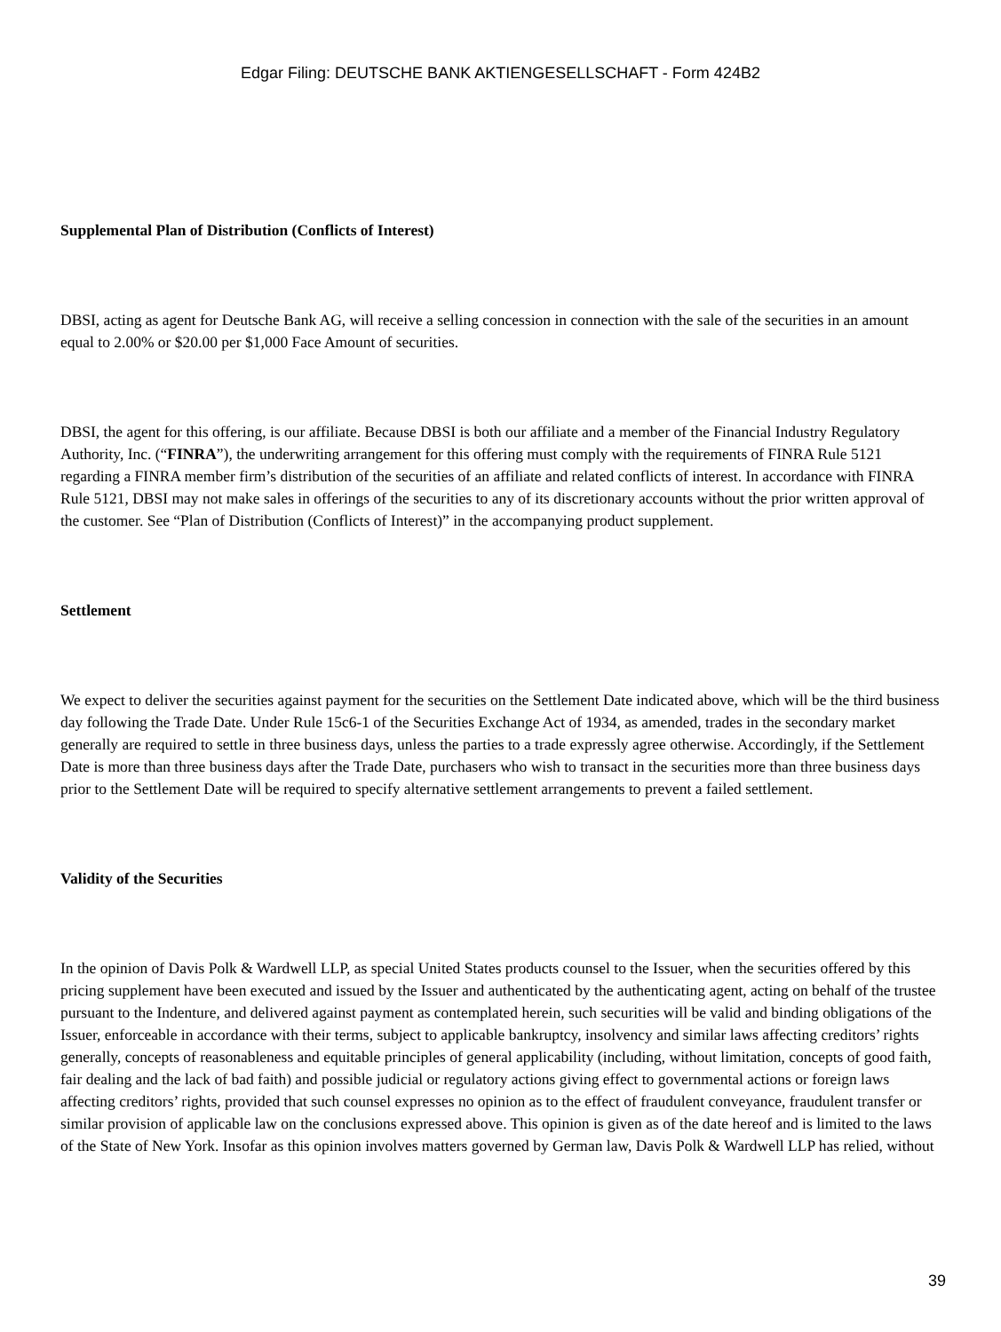Edgar Filing: DEUTSCHE BANK AKTIENGESELLSCHAFT - Form 424B2
Supplemental Plan of Distribution (Conflicts of Interest)
DBSI, acting as agent for Deutsche Bank AG, will receive a selling concession in connection with the sale of the securities in an amount equal to 2.00% or $20.00 per $1,000 Face Amount of securities.
DBSI, the agent for this offering, is our affiliate. Because DBSI is both our affiliate and a member of the Financial Industry Regulatory Authority, Inc. (“FINRA”), the underwriting arrangement for this offering must comply with the requirements of FINRA Rule 5121 regarding a FINRA member firm’s distribution of the securities of an affiliate and related conflicts of interest. In accordance with FINRA Rule 5121, DBSI may not make sales in offerings of the securities to any of its discretionary accounts without the prior written approval of the customer. See “Plan of Distribution (Conflicts of Interest)” in the accompanying product supplement.
Settlement
We expect to deliver the securities against payment for the securities on the Settlement Date indicated above, which will be the third business day following the Trade Date. Under Rule 15c6-1 of the Securities Exchange Act of 1934, as amended, trades in the secondary market generally are required to settle in three business days, unless the parties to a trade expressly agree otherwise. Accordingly, if the Settlement Date is more than three business days after the Trade Date, purchasers who wish to transact in the securities more than three business days prior to the Settlement Date will be required to specify alternative settlement arrangements to prevent a failed settlement.
Validity of the Securities
In the opinion of Davis Polk & Wardwell LLP, as special United States products counsel to the Issuer, when the securities offered by this pricing supplement have been executed and issued by the Issuer and authenticated by the authenticating agent, acting on behalf of the trustee pursuant to the Indenture, and delivered against payment as contemplated herein, such securities will be valid and binding obligations of the Issuer, enforceable in accordance with their terms, subject to applicable bankruptcy, insolvency and similar laws affecting creditors’ rights generally, concepts of reasonableness and equitable principles of general applicability (including, without limitation, concepts of good faith, fair dealing and the lack of bad faith) and possible judicial or regulatory actions giving effect to governmental actions or foreign laws affecting creditors’ rights, provided that such counsel expresses no opinion as to the effect of fraudulent conveyance, fraudulent transfer or similar provision of applicable law on the conclusions expressed above. This opinion is given as of the date hereof and is limited to the laws of the State of New York. Insofar as this opinion involves matters governed by German law, Davis Polk & Wardwell LLP has relied, without
39